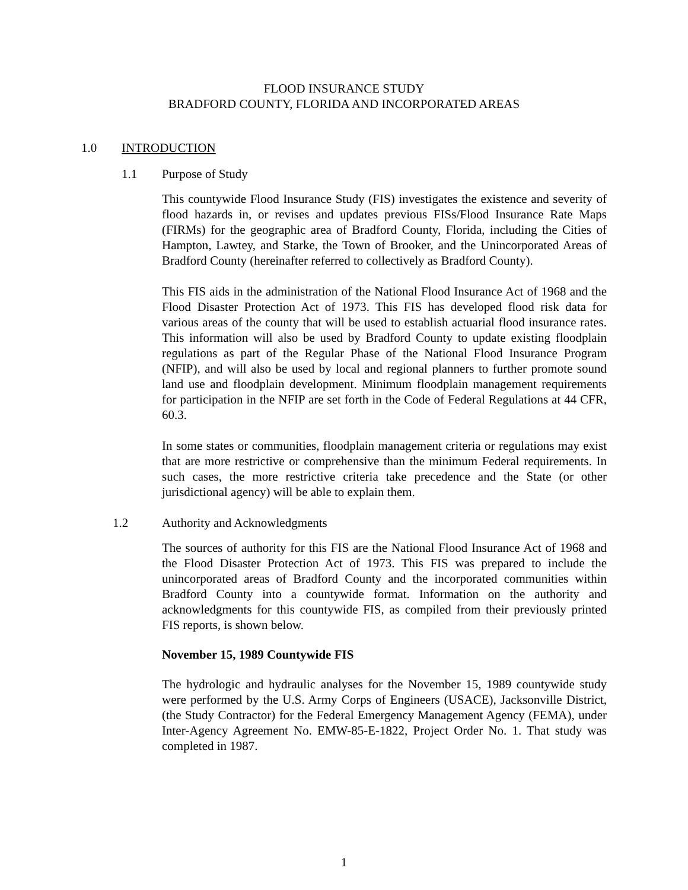FLOOD INSURANCE STUDY
BRADFORD COUNTY, FLORIDA AND INCORPORATED AREAS
1.0 INTRODUCTION
1.1 Purpose of Study
This countywide Flood Insurance Study (FIS) investigates the existence and severity of flood hazards in, or revises and updates previous FISs/Flood Insurance Rate Maps (FIRMs) for the geographic area of Bradford County, Florida, including the Cities of Hampton, Lawtey, and Starke, the Town of Brooker, and the Unincorporated Areas of Bradford County (hereinafter referred to collectively as Bradford County).
This FIS aids in the administration of the National Flood Insurance Act of 1968 and the Flood Disaster Protection Act of 1973. This FIS has developed flood risk data for various areas of the county that will be used to establish actuarial flood insurance rates. This information will also be used by Bradford County to update existing floodplain regulations as part of the Regular Phase of the National Flood Insurance Program (NFIP), and will also be used by local and regional planners to further promote sound land use and floodplain development. Minimum floodplain management requirements for participation in the NFIP are set forth in the Code of Federal Regulations at 44 CFR, 60.3.
In some states or communities, floodplain management criteria or regulations may exist that are more restrictive or comprehensive than the minimum Federal requirements. In such cases, the more restrictive criteria take precedence and the State (or other jurisdictional agency) will be able to explain them.
1.2 Authority and Acknowledgments
The sources of authority for this FIS are the National Flood Insurance Act of 1968 and the Flood Disaster Protection Act of 1973. This FIS was prepared to include the unincorporated areas of Bradford County and the incorporated communities within Bradford County into a countywide format. Information on the authority and acknowledgments for this countywide FIS, as compiled from their previously printed FIS reports, is shown below.
November 15, 1989 Countywide FIS
The hydrologic and hydraulic analyses for the November 15, 1989 countywide study were performed by the U.S. Army Corps of Engineers (USACE), Jacksonville District, (the Study Contractor) for the Federal Emergency Management Agency (FEMA), under Inter-Agency Agreement No. EMW-85-E-1822, Project Order No. 1. That study was completed in 1987.
1